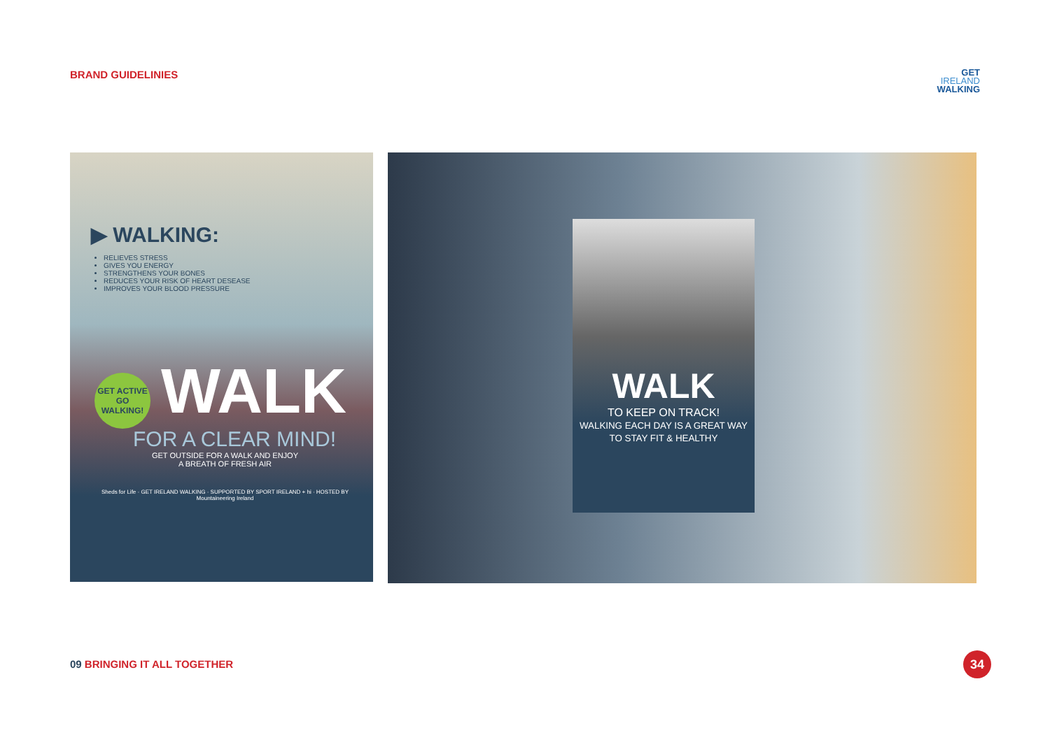BRAND GUIDELINIES
GET
IRELAND
WALKING
▶ WALKING:
RELIEVES STRESS
GIVES YOU ENERGY
STRENGTHENS YOUR BONES
REDUCES YOUR RISK OF HEART DESEASE
IMPROVES YOUR BLOOD PRESSURE
GET ACTIVE GO WALKING!
WALK
FOR A CLEAR MIND!
GET OUTSIDE FOR A WALK AND ENJOY
A BREATH OF FRESH AIR
Sheds for Life · GET IRELAND WALKING · SUPPORTED BY SPORT IRELAND + hi · HOSTED BY Mountaineering Ireland
WALK
TO KEEP ON TRACK!
WALKING EACH DAY IS A GREAT WAY TO STAY FIT & HEALTHY
09 BRINGING IT ALL TOGETHER 34